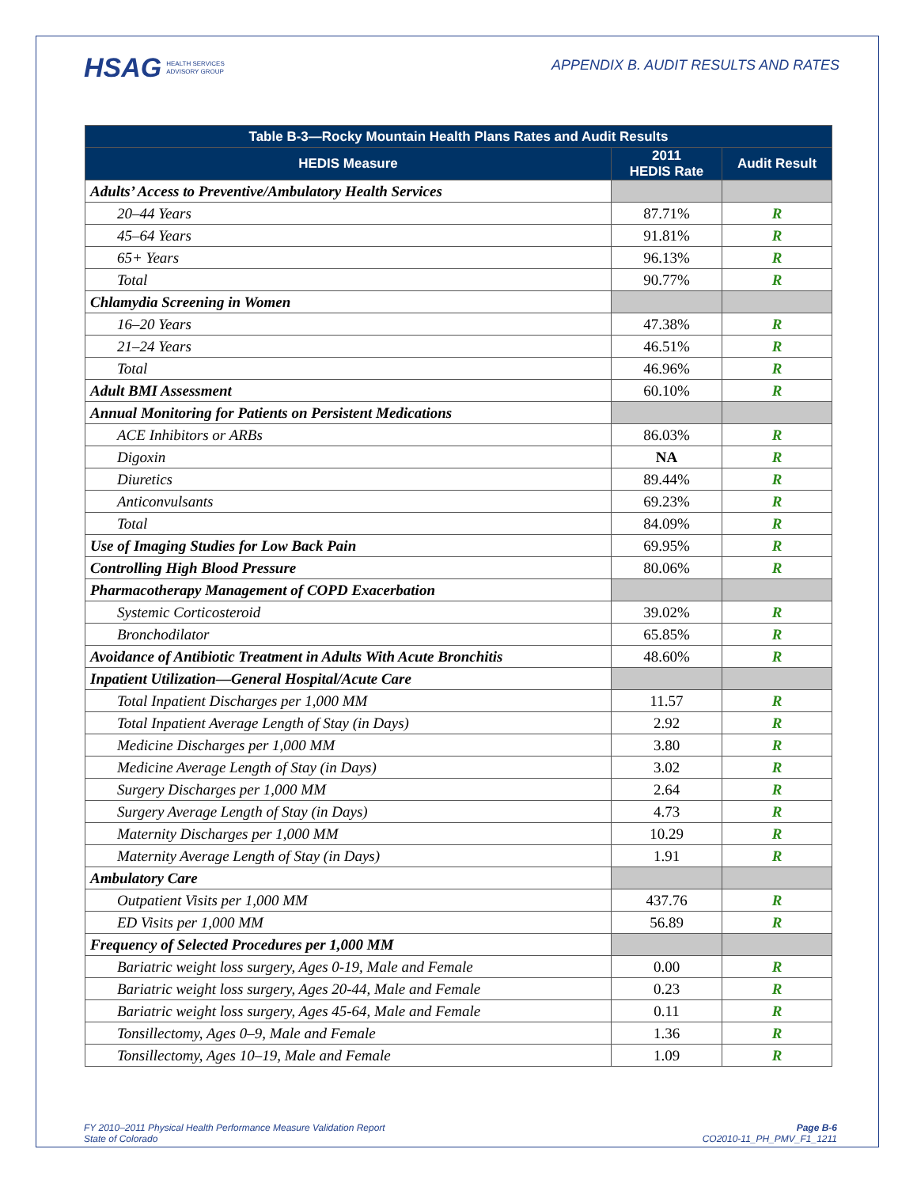HSAG HEALTH SERVICES
ADVISORY GROUP
APPENDIX B. AUDIT RESULTS AND RATES
| Table B-3—Rocky Mountain Health Plans Rates and Audit Results | | |
| --- | --- | --- |
| HEDIS Measure | 2011 HEDIS Rate | Audit Result |
| Adults’ Access to Preventive/Ambulatory Health Services | | |
| 20–44 Years | 87.71% | R |
| 45–64 Years | 91.81% | R |
| 65+ Years | 96.13% | R |
| Total | 90.77% | R |
| Chlamydia Screening in Women | | |
| 16–20 Years | 47.38% | R |
| 21–24 Years | 46.51% | R |
| Total | 46.96% | R |
| Adult BMI Assessment | 60.10% | R |
| Annual Monitoring for Patients on Persistent Medications | | |
| ACE Inhibitors or ARBs | 86.03% | R |
| Digoxin | NA | R |
| Diuretics | 89.44% | R |
| Anticonvulsants | 69.23% | R |
| Total | 84.09% | R |
| Use of Imaging Studies for Low Back Pain | 69.95% | R |
| Controlling High Blood Pressure | 80.06% | R |
| Pharmacotherapy Management of COPD Exacerbation | | |
| Systemic Corticosteroid | 39.02% | R |
| Bronchodilator | 65.85% | R |
| Avoidance of Antibiotic Treatment in Adults With Acute Bronchitis | 48.60% | R |
| Inpatient Utilization—General Hospital/Acute Care | | |
| Total Inpatient Discharges per 1,000 MM | 11.57 | R |
| Total Inpatient Average Length of Stay (in Days) | 2.92 | R |
| Medicine Discharges per 1,000 MM | 3.80 | R |
| Medicine Average Length of Stay (in Days) | 3.02 | R |
| Surgery Discharges per 1,000 MM | 2.64 | R |
| Surgery Average Length of Stay (in Days) | 4.73 | R |
| Maternity Discharges per 1,000 MM | 10.29 | R |
| Maternity Average Length of Stay (in Days) | 1.91 | R |
| Ambulatory Care | | |
| Outpatient Visits per 1,000 MM | 437.76 | R |
| ED Visits per 1,000 MM | 56.89 | R |
| Frequency of Selected Procedures per 1,000 MM | | |
| Bariatric weight loss surgery, Ages 0-19, Male and Female | 0.00 | R |
| Bariatric weight loss surgery, Ages 20-44, Male and Female | 0.23 | R |
| Bariatric weight loss surgery, Ages 45-64, Male and Female | 0.11 | R |
| Tonsillectomy, Ages 0–9, Male and Female | 1.36 | R |
| Tonsillectomy, Ages 10–19, Male and Female | 1.09 | R |
FY 2010–2011 Physical Health Performance Measure Validation Report
State of Colorado
Page B-6
CO2010-11_PH_PMV_F1_1211